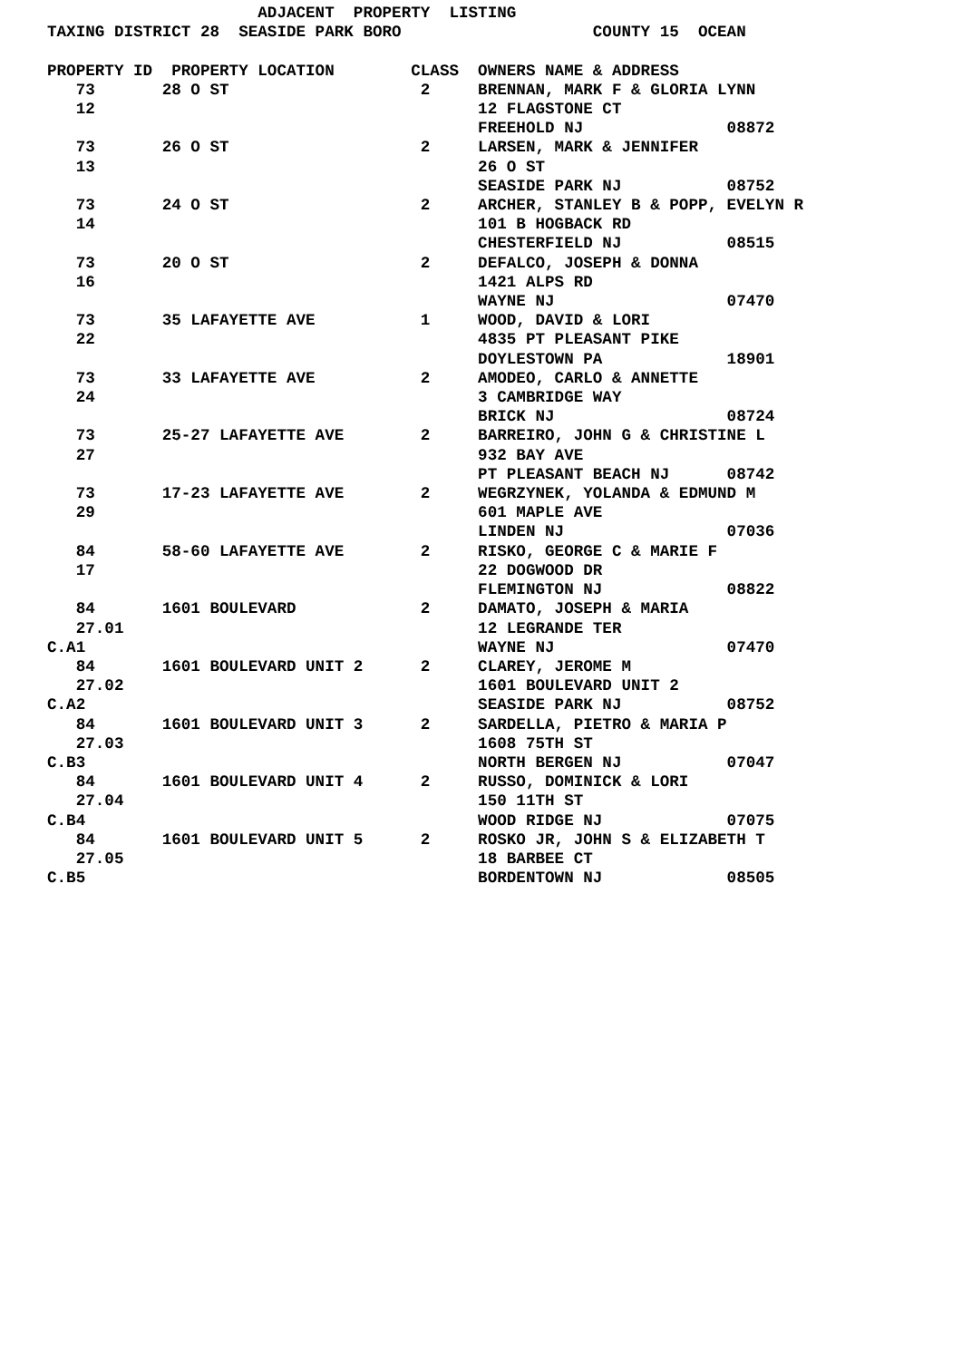ADJACENT  PROPERTY  LISTING
TAXING DISTRICT 28  SEASIDE PARK BORO                    COUNTY 15  OCEAN

PROPERTY ID  PROPERTY LOCATION        CLASS  OWNERS NAME & ADDRESS
   73       28 O ST                    2     BRENNAN, MARK F & GLORIA LYNN
   12                                        12 FLAGSTONE CT
                                             FREEHOLD NJ               08872
   73       26 O ST                    2     LARSEN, MARK & JENNIFER
   13                                        26 O ST
                                             SEASIDE PARK NJ           08752
   73       24 O ST                    2     ARCHER, STANLEY B & POPP, EVELYN R
   14                                        101 B HOGBACK RD
                                             CHESTERFIELD NJ           08515
   73       20 O ST                    2     DEFALCO, JOSEPH & DONNA
   16                                        1421 ALPS RD
                                             WAYNE NJ                  07470
   73       35 LAFAYETTE AVE           1     WOOD, DAVID & LORI
   22                                        4835 PT PLEASANT PIKE
                                             DOYLESTOWN PA             18901
   73       33 LAFAYETTE AVE           2     AMODEO, CARLO & ANNETTE
   24                                        3 CAMBRIDGE WAY
                                             BRICK NJ                  08724
   73       25-27 LAFAYETTE AVE        2     BARREIRO, JOHN G & CHRISTINE L
   27                                        932 BAY AVE
                                             PT PLEASANT BEACH NJ      08742
   73       17-23 LAFAYETTE AVE        2     WEGRZYNEK, YOLANDA & EDMUND M
   29                                        601 MAPLE AVE
                                             LINDEN NJ                 07036
   84       58-60 LAFAYETTE AVE        2     RISKO, GEORGE C & MARIE F
   17                                        22 DOGWOOD DR
                                             FLEMINGTON NJ             08822
   84       1601 BOULEVARD             2     DAMATO, JOSEPH & MARIA
   27.01                                     12 LEGRANDE TER
C.A1                                         WAYNE NJ                  07470
   84       1601 BOULEVARD UNIT 2      2     CLAREY, JEROME M
   27.02                                     1601 BOULEVARD UNIT 2
C.A2                                         SEASIDE PARK NJ           08752
   84       1601 BOULEVARD UNIT 3      2     SARDELLA, PIETRO & MARIA P
   27.03                                     1608 75TH ST
C.B3                                         NORTH BERGEN NJ           07047
   84       1601 BOULEVARD UNIT 4      2     RUSSO, DOMINICK & LORI
   27.04                                     150 11TH ST
C.B4                                         WOOD RIDGE NJ             07075
   84       1601 BOULEVARD UNIT 5      2     ROSKO JR, JOHN S & ELIZABETH T
   27.05                                     18 BARBEE CT
C.B5                                         BORDENTOWN NJ             08505